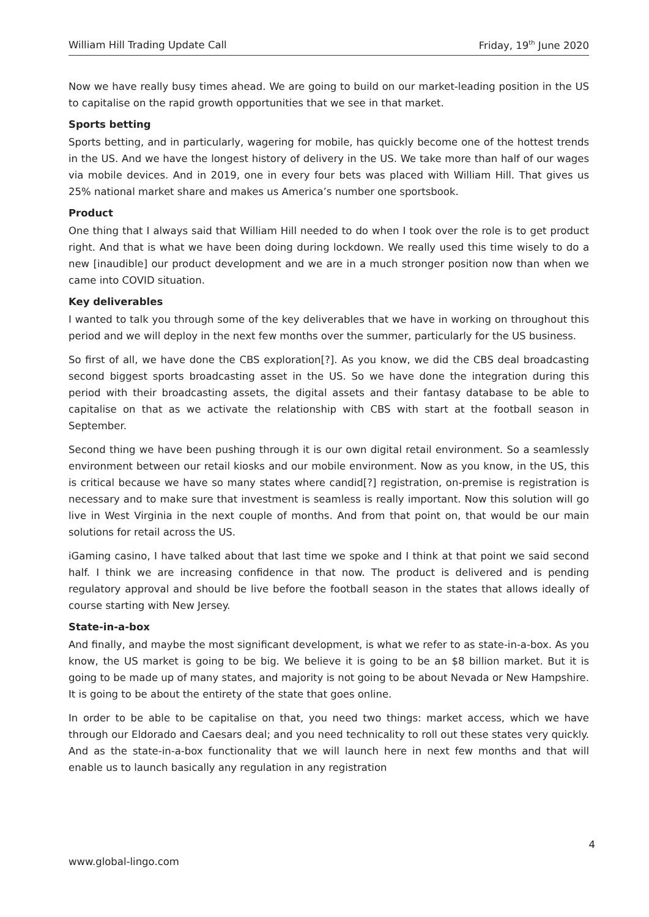William Hill Trading Update Call Friday, 19<sup>th</sup> June 2020
Now we have really busy times ahead. We are going to build on our market-leading position in the US to capitalise on the rapid growth opportunities that we see in that market.
Sports betting
Sports betting, and in particularly, wagering for mobile, has quickly become one of the hottest trends in the US. And we have the longest history of delivery in the US. We take more than half of our wages via mobile devices. And in 2019, one in every four bets was placed with William Hill. That gives us 25% national market share and makes us America’s number one sportsbook.
Product
One thing that I always said that William Hill needed to do when I took over the role is to get product right. And that is what we have been doing during lockdown. We really used this time wisely to do a new [inaudible] our product development and we are in a much stronger position now than when we came into COVID situation.
Key deliverables
I wanted to talk you through some of the key deliverables that we have in working on throughout this period and we will deploy in the next few months over the summer, particularly for the US business.
So first of all, we have done the CBS exploration[?]. As you know, we did the CBS deal broadcasting second biggest sports broadcasting asset in the US. So we have done the integration during this period with their broadcasting assets, the digital assets and their fantasy database to be able to capitalise on that as we activate the relationship with CBS with start at the football season in September.
Second thing we have been pushing through it is our own digital retail environment. So a seamlessly environment between our retail kiosks and our mobile environment. Now as you know, in the US, this is critical because we have so many states where candid[?] registration, on-premise is registration is necessary and to make sure that investment is seamless is really important. Now this solution will go live in West Virginia in the next couple of months. And from that point on, that would be our main solutions for retail across the US.
iGaming casino, I have talked about that last time we spoke and I think at that point we said second half. I think we are increasing confidence in that now. The product is delivered and is pending regulatory approval and should be live before the football season in the states that allows ideally of course starting with New Jersey.
State-in-a-box
And finally, and maybe the most significant development, is what we refer to as state-in-a-box. As you know, the US market is going to be big. We believe it is going to be an $8 billion market. But it is going to be made up of many states, and majority is not going to be about Nevada or New Hampshire. It is going to be about the entirety of the state that goes online.
In order to be able to be capitalise on that, you need two things: market access, which we have through our Eldorado and Caesars deal; and you need technicality to roll out these states very quickly. And as the state-in-a-box functionality that we will launch here in next few months and that will enable us to launch basically any regulation in any registration
4
www.global-lingo.com